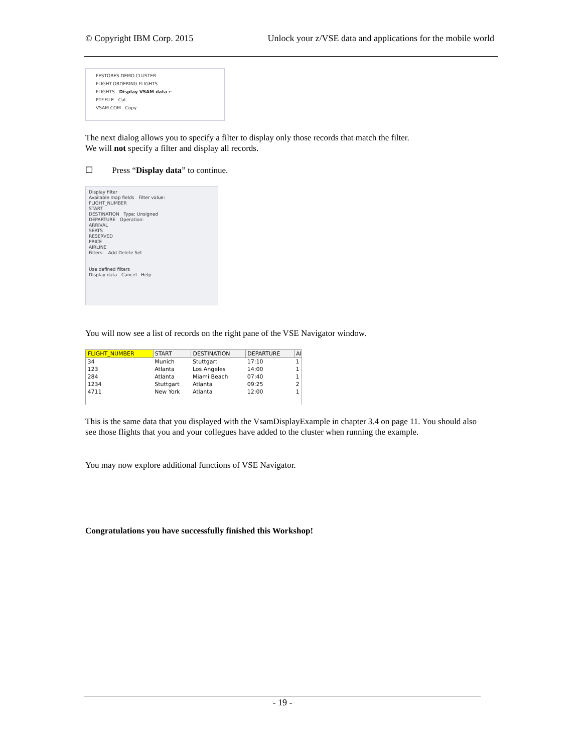© Copyright IBM Corp. 2015 Unlock your z/VSE data and applications for the mobile world
FESTORES.DEMO.CLUSTER
FLIGHT.ORDERING.FLIGHTS
FLIGHTS Display VSAM data ←
PTF.FILE Cut
VSAM.COM Copy
The next dialog allows you to specify a filter to display only those records that match the filter.
We will not specify a filter and display all records.
☐ Press “Display data” to continue.
Display filter
Available map fields Filter value:
FLIGHT_NUMBER
START
DESTINATION Type: Unsigned
DEPARTURE Operation:
ARRIVAL
SEATS
RESERVED
PRICE
AIRLINE
Filters: Add Delete Set
Use defined filters
Display data Cancel Help
You will now see a list of records on the right pane of the VSE Navigator window.
| FLIGHT_NUMBER | START | DESTINATION | DEPARTURE | AI |
| --- | --- | --- | --- | --- |
| 34 | Munich | Stuttgart | 17:10 | 1 |
| 123 | Atlanta | Los Angeles | 14:00 | 1 |
| 284 | Atlanta | Miami Beach | 07:40 | 1 |
| 1234 | Stuttgart | Atlanta | 09:25 | 2 |
| 4711 | New York | Atlanta | 12:00 | 1 |
This is the same data that you displayed with the VsamDisplayExample in chapter 3.4 on page 11. You should also see those flights that you and your collegues have added to the cluster when running the example.
You may now explore additional functions of VSE Navigator.
Congratulations you have successfully finished this Workshop!
- 19 -